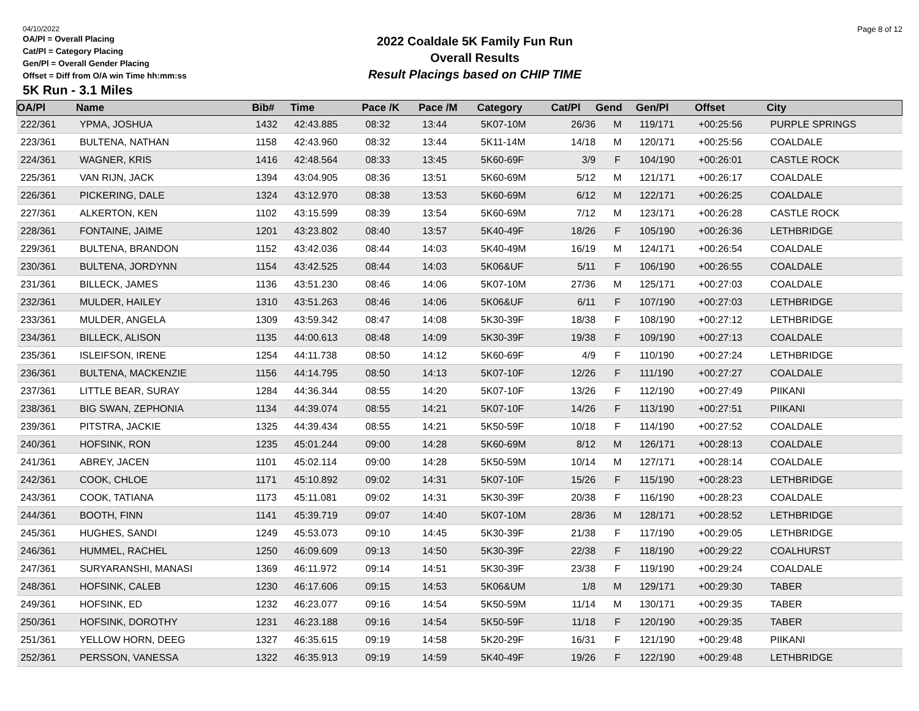04/10/2022
OA/Pl = Overall Placing
Cat/Pl = Category Placing
Gen/Pl = Overall Gender Placing
Offset = Diff from O/A win Time hh:mm:ss
2022 Coaldale 5K Family Fun Run
Overall Results
Result Placings based on CHIP TIME
Page 8 of 12
5K Run - 3.1 Miles
| OA/Pl | Name | Bib# | Time | Pace /K | Pace /M | Category | Cat/Pl | Gend | Gen/Pl | Offset | City |
| --- | --- | --- | --- | --- | --- | --- | --- | --- | --- | --- | --- |
| 222/361 | YPMA, JOSHUA | 1432 | 42:43.885 | 08:32 | 13:44 | 5K07-10M | 26/36 | M | 119/171 | +00:25:56 | PURPLE SPRINGS |
| 223/361 | BULTENA, NATHAN | 1158 | 42:43.960 | 08:32 | 13:44 | 5K11-14M | 14/18 | M | 120/171 | +00:25:56 | COALDALE |
| 224/361 | WAGNER, KRIS | 1416 | 42:48.564 | 08:33 | 13:45 | 5K60-69F | 3/9 | F | 104/190 | +00:26:01 | CASTLE ROCK |
| 225/361 | VAN RIJN, JACK | 1394 | 43:04.905 | 08:36 | 13:51 | 5K60-69M | 5/12 | M | 121/171 | +00:26:17 | COALDALE |
| 226/361 | PICKERING, DALE | 1324 | 43:12.970 | 08:38 | 13:53 | 5K60-69M | 6/12 | M | 122/171 | +00:26:25 | COALDALE |
| 227/361 | ALKERTON, KEN | 1102 | 43:15.599 | 08:39 | 13:54 | 5K60-69M | 7/12 | M | 123/171 | +00:26:28 | CASTLE ROCK |
| 228/361 | FONTAINE, JAIME | 1201 | 43:23.802 | 08:40 | 13:57 | 5K40-49F | 18/26 | F | 105/190 | +00:26:36 | LETHBRIDGE |
| 229/361 | BULTENA, BRANDON | 1152 | 43:42.036 | 08:44 | 14:03 | 5K40-49M | 16/19 | M | 124/171 | +00:26:54 | COALDALE |
| 230/361 | BULTENA, JORDYNN | 1154 | 43:42.525 | 08:44 | 14:03 | 5K06&UF | 5/11 | F | 106/190 | +00:26:55 | COALDALE |
| 231/361 | BILLECK, JAMES | 1136 | 43:51.230 | 08:46 | 14:06 | 5K07-10M | 27/36 | M | 125/171 | +00:27:03 | COALDALE |
| 232/361 | MULDER, HAILEY | 1310 | 43:51.263 | 08:46 | 14:06 | 5K06&UF | 6/11 | F | 107/190 | +00:27:03 | LETHBRIDGE |
| 233/361 | MULDER, ANGELA | 1309 | 43:59.342 | 08:47 | 14:08 | 5K30-39F | 18/38 | F | 108/190 | +00:27:12 | LETHBRIDGE |
| 234/361 | BILLECK, ALISON | 1135 | 44:00.613 | 08:48 | 14:09 | 5K30-39F | 19/38 | F | 109/190 | +00:27:13 | COALDALE |
| 235/361 | ISLEIFSON, IRENE | 1254 | 44:11.738 | 08:50 | 14:12 | 5K60-69F | 4/9 | F | 110/190 | +00:27:24 | LETHBRIDGE |
| 236/361 | BULTENA, MACKENZIE | 1156 | 44:14.795 | 08:50 | 14:13 | 5K07-10F | 12/26 | F | 111/190 | +00:27:27 | COALDALE |
| 237/361 | LITTLE BEAR, SURAY | 1284 | 44:36.344 | 08:55 | 14:20 | 5K07-10F | 13/26 | F | 112/190 | +00:27:49 | PIIKANI |
| 238/361 | BIG SWAN, ZEPHONIA | 1134 | 44:39.074 | 08:55 | 14:21 | 5K07-10F | 14/26 | F | 113/190 | +00:27:51 | PIIKANI |
| 239/361 | PITSTRA, JACKIE | 1325 | 44:39.434 | 08:55 | 14:21 | 5K50-59F | 10/18 | F | 114/190 | +00:27:52 | COALDALE |
| 240/361 | HOFSINK, RON | 1235 | 45:01.244 | 09:00 | 14:28 | 5K60-69M | 8/12 | M | 126/171 | +00:28:13 | COALDALE |
| 241/361 | ABREY, JACEN | 1101 | 45:02.114 | 09:00 | 14:28 | 5K50-59M | 10/14 | M | 127/171 | +00:28:14 | COALDALE |
| 242/361 | COOK, CHLOE | 1171 | 45:10.892 | 09:02 | 14:31 | 5K07-10F | 15/26 | F | 115/190 | +00:28:23 | LETHBRIDGE |
| 243/361 | COOK, TATIANA | 1173 | 45:11.081 | 09:02 | 14:31 | 5K30-39F | 20/38 | F | 116/190 | +00:28:23 | COALDALE |
| 244/361 | BOOTH, FINN | 1141 | 45:39.719 | 09:07 | 14:40 | 5K07-10M | 28/36 | M | 128/171 | +00:28:52 | LETHBRIDGE |
| 245/361 | HUGHES, SANDI | 1249 | 45:53.073 | 09:10 | 14:45 | 5K30-39F | 21/38 | F | 117/190 | +00:29:05 | LETHBRIDGE |
| 246/361 | HUMMEL, RACHEL | 1250 | 46:09.609 | 09:13 | 14:50 | 5K30-39F | 22/38 | F | 118/190 | +00:29:22 | COALHURST |
| 247/361 | SURYARANSHI, MANASI | 1369 | 46:11.972 | 09:14 | 14:51 | 5K30-39F | 23/38 | F | 119/190 | +00:29:24 | COALDALE |
| 248/361 | HOFSINK, CALEB | 1230 | 46:17.606 | 09:15 | 14:53 | 5K06&UM | 1/8 | M | 129/171 | +00:29:30 | TABER |
| 249/361 | HOFSINK, ED | 1232 | 46:23.077 | 09:16 | 14:54 | 5K50-59M | 11/14 | M | 130/171 | +00:29:35 | TABER |
| 250/361 | HOFSINK, DOROTHY | 1231 | 46:23.188 | 09:16 | 14:54 | 5K50-59F | 11/18 | F | 120/190 | +00:29:35 | TABER |
| 251/361 | YELLOW HORN, DEEG | 1327 | 46:35.615 | 09:19 | 14:58 | 5K20-29F | 16/31 | F | 121/190 | +00:29:48 | PIIKANI |
| 252/361 | PERSSON, VANESSA | 1322 | 46:35.913 | 09:19 | 14:59 | 5K40-49F | 19/26 | F | 122/190 | +00:29:48 | LETHBRIDGE |